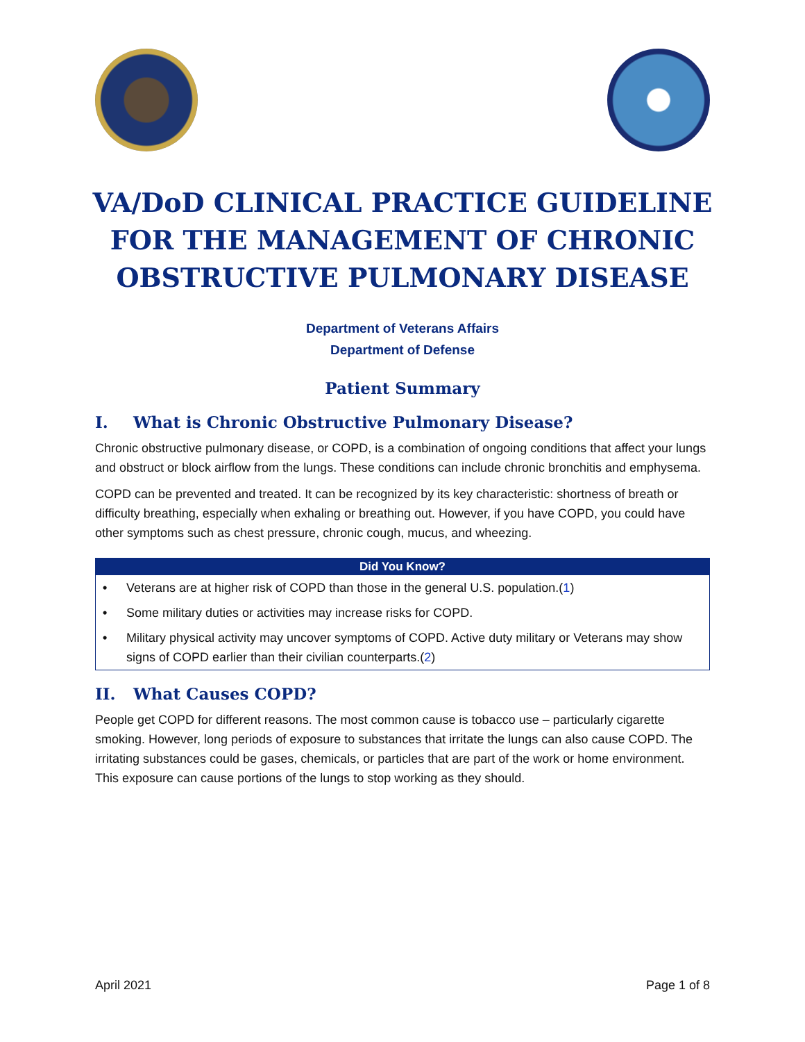VA/DoD CLINICAL PRACTICE GUIDELINE FOR THE MANAGEMENT OF CHRONIC OBSTRUCTIVE PULMONARY DISEASE
Department of Veterans Affairs
Department of Defense
Patient Summary
I. What is Chronic Obstructive Pulmonary Disease?
Chronic obstructive pulmonary disease, or COPD, is a combination of ongoing conditions that affect your lungs and obstruct or block airflow from the lungs. These conditions can include chronic bronchitis and emphysema.
COPD can be prevented and treated. It can be recognized by its key characteristic: shortness of breath or difficulty breathing, especially when exhaling or breathing out. However, if you have COPD, you could have other symptoms such as chest pressure, chronic cough, mucus, and wheezing.
| Did You Know? |
| --- |
| • Veterans are at higher risk of COPD than those in the general U.S. population.( 1 ) |
| • Some military duties or activities may increase risks for COPD. |
| • Military physical activity may uncover symptoms of COPD. Active duty military or Veterans may show signs of COPD earlier than their civilian counterparts.( 2 ) |
II. What Causes COPD?
People get COPD for different reasons. The most common cause is tobacco use – particularly cigarette smoking. However, long periods of exposure to substances that irritate the lungs can also cause COPD. The irritating substances could be gases, chemicals, or particles that are part of the work or home environment. This exposure can cause portions of the lungs to stop working as they should.
April 2021 Page 1 of 8